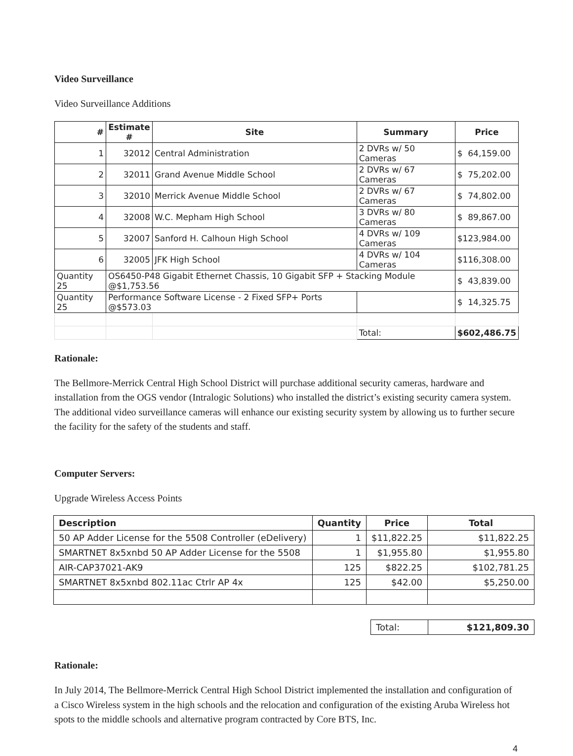Video Surveillance
Video Surveillance Additions
| # | Estimate # | Site | Summary | Price |
| --- | --- | --- | --- | --- |
| 1 | 32012 | Central Administration | 2 DVRs w/ 50 Cameras | $ 64,159.00 |
| 2 | 32011 | Grand Avenue Middle School | 2 DVRs w/ 67 Cameras | $ 75,202.00 |
| 3 | 32010 | Merrick Avenue Middle School | 2 DVRs w/ 67 Cameras | $ 74,802.00 |
| 4 | 32008 | W.C. Mepham High School | 3 DVRs w/ 80 Cameras | $ 89,867.00 |
| 5 | 32007 | Sanford H. Calhoun High School | 4 DVRs w/ 109 Cameras | $123,984.00 |
| 6 | 32005 | JFK High School | 4 DVRs w/ 104 Cameras | $116,308.00 |
| Quantity 25 | OS6450-P48 Gigabit Ethernet Chassis, 10 Gigabit SFP + Stacking Module @$1,753.56 | | | $ 43,839.00 |
| Quantity 25 | Performance Software License - 2 Fixed SFP+ Ports @$573.03 | | | $ 14,325.75 |
| | | | Total: | $602,486.75 |
Rationale:
The Bellmore-Merrick Central High School District will purchase additional security cameras, hardware and installation from the OGS vendor (Intralogic Solutions) who installed the district’s existing security camera system. The additional video surveillance cameras will enhance our existing security system by allowing us to further secure the facility for the safety of the students and staff.
Computer Servers:
Upgrade Wireless Access Points
| Description | Quantity | Price | Total |
| --- | --- | --- | --- |
| 50 AP Adder License for the 5508 Controller (eDelivery) | 1 | $11,822.25 | $11,822.25 |
| SMARTNET 8x5xnbd 50 AP Adder License for the 5508 | 1 | $1,955.80 | $1,955.80 |
| AIR-CAP37021-AK9 | 125 | $822.25 | $102,781.25 |
| SMARTNET 8x5xnbd 802.11ac Ctrlr AP 4x | 125 | $42.00 | $5,250.00 |
| Total: | $121,809.30 |
Rationale:
In July 2014, The Bellmore-Merrick Central High School District implemented the installation and configuration of a Cisco Wireless system in the high schools and the relocation and configuration of the existing Aruba Wireless hot spots to the middle schools and alternative program contracted by Core BTS, Inc.
4